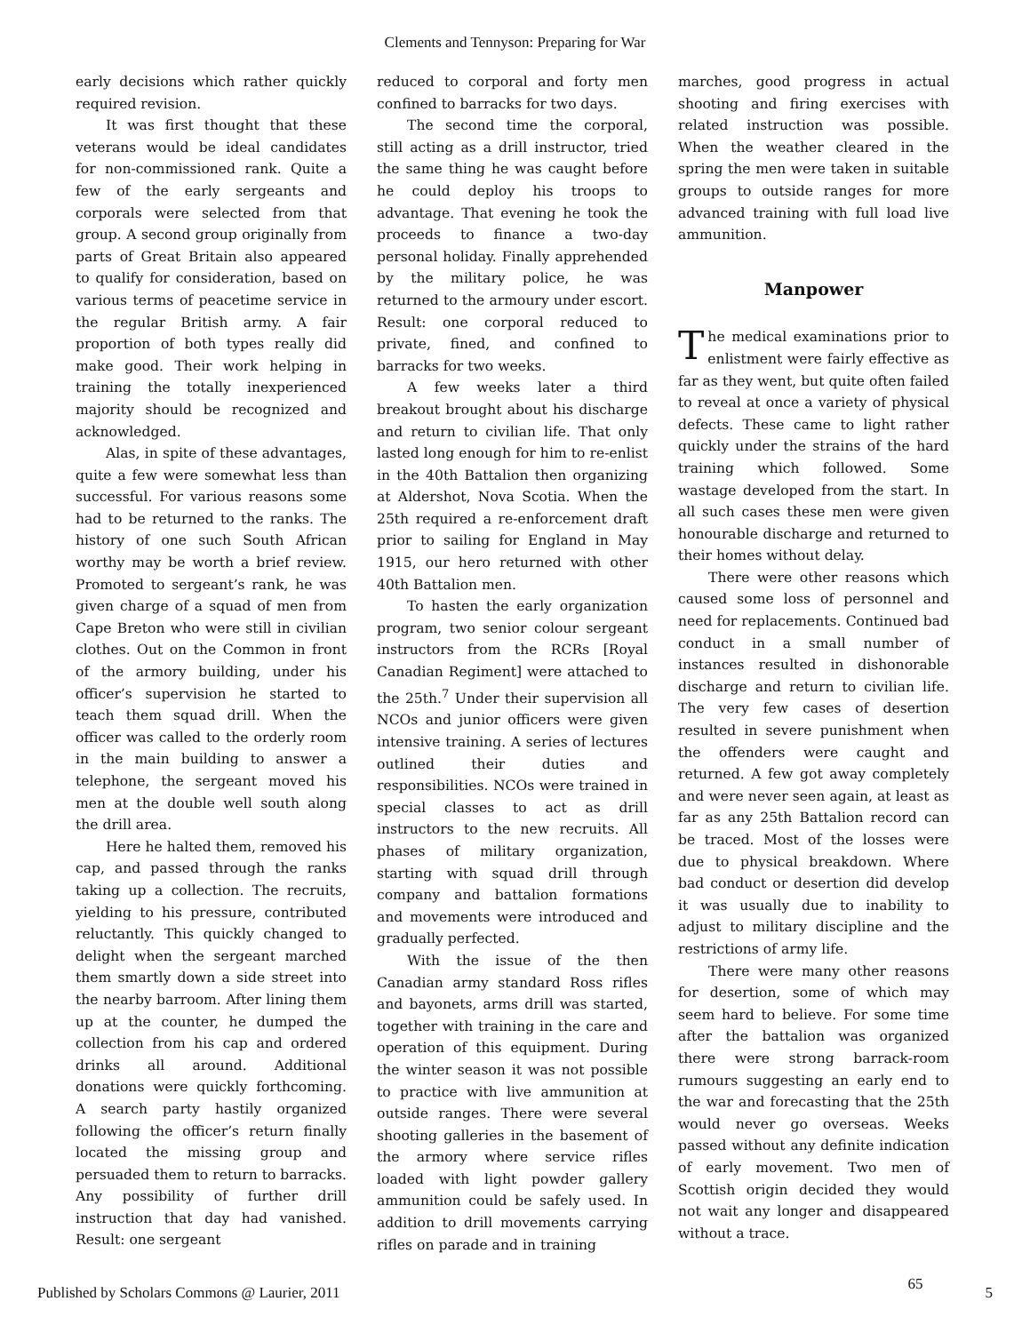Clements and Tennyson: Preparing for War
early decisions which rather quickly required revision.
It was first thought that these veterans would be ideal candidates for non-commissioned rank. Quite a few of the early sergeants and corporals were selected from that group. A second group originally from parts of Great Britain also appeared to qualify for consideration, based on various terms of peacetime service in the regular British army. A fair proportion of both types really did make good. Their work helping in training the totally inexperienced majority should be recognized and acknowledged.
Alas, in spite of these advantages, quite a few were somewhat less than successful. For various reasons some had to be returned to the ranks. The history of one such South African worthy may be worth a brief review. Promoted to sergeant’s rank, he was given charge of a squad of men from Cape Breton who were still in civilian clothes. Out on the Common in front of the armory building, under his officer’s supervision he started to teach them squad drill. When the officer was called to the orderly room in the main building to answer a telephone, the sergeant moved his men at the double well south along the drill area.
Here he halted them, removed his cap, and passed through the ranks taking up a collection. The recruits, yielding to his pressure, contributed reluctantly. This quickly changed to delight when the sergeant marched them smartly down a side street into the nearby barroom. After lining them up at the counter, he dumped the collection from his cap and ordered drinks all around. Additional donations were quickly forthcoming. A search party hastily organized following the officer’s return finally located the missing group and persuaded them to return to barracks. Any possibility of further drill instruction that day had vanished. Result: one sergeant
reduced to corporal and forty men confined to barracks for two days.
The second time the corporal, still acting as a drill instructor, tried the same thing he was caught before he could deploy his troops to advantage. That evening he took the proceeds to finance a two-day personal holiday. Finally apprehended by the military police, he was returned to the armoury under escort. Result: one corporal reduced to private, fined, and confined to barracks for two weeks.
A few weeks later a third breakout brought about his discharge and return to civilian life. That only lasted long enough for him to re-enlist in the 40th Battalion then organizing at Aldershot, Nova Scotia. When the 25th required a re-enforcement draft prior to sailing for England in May 1915, our hero returned with other 40th Battalion men.
To hasten the early organization program, two senior colour sergeant instructors from the RCRs [Royal Canadian Regiment] were attached to the 25th.<sup>7</sup> Under their supervision all NCOs and junior officers were given intensive training. A series of lectures outlined their duties and responsibilities. NCOs were trained in special classes to act as drill instructors to the new recruits. All phases of military organization, starting with squad drill through company and battalion formations and movements were introduced and gradually perfected.
With the issue of the then Canadian army standard Ross rifles and bayonets, arms drill was started, together with training in the care and operation of this equipment. During the winter season it was not possible to practice with live ammunition at outside ranges. There were several shooting galleries in the basement of the armory where service rifles loaded with light powder gallery ammunition could be safely used. In addition to drill movements carrying rifles on parade and in training
marches, good progress in actual shooting and firing exercises with related instruction was possible. When the weather cleared in the spring the men were taken in suitable groups to outside ranges for more advanced training with full load live ammunition.
Manpower
The medical examinations prior to enlistment were fairly effective as far as they went, but quite often failed to reveal at once a variety of physical defects. These came to light rather quickly under the strains of the hard training which followed. Some wastage developed from the start. In all such cases these men were given honourable discharge and returned to their homes without delay.
There were other reasons which caused some loss of personnel and need for replacements. Continued bad conduct in a small number of instances resulted in dishonorable discharge and return to civilian life. The very few cases of desertion resulted in severe punishment when the offenders were caught and returned. A few got away completely and were never seen again, at least as far as any 25th Battalion record can be traced. Most of the losses were due to physical breakdown. Where bad conduct or desertion did develop it was usually due to inability to adjust to military discipline and the restrictions of army life.
There were many other reasons for desertion, some of which may seem hard to believe. For some time after the battalion was organized there were strong barrack-room rumours suggesting an early end to the war and forecasting that the 25th would never go overseas. Weeks passed without any definite indication of early movement. Two men of Scottish origin decided they would not wait any longer and disappeared without a trace.
Published by Scholars Commons @ Laurier, 2011 65 5